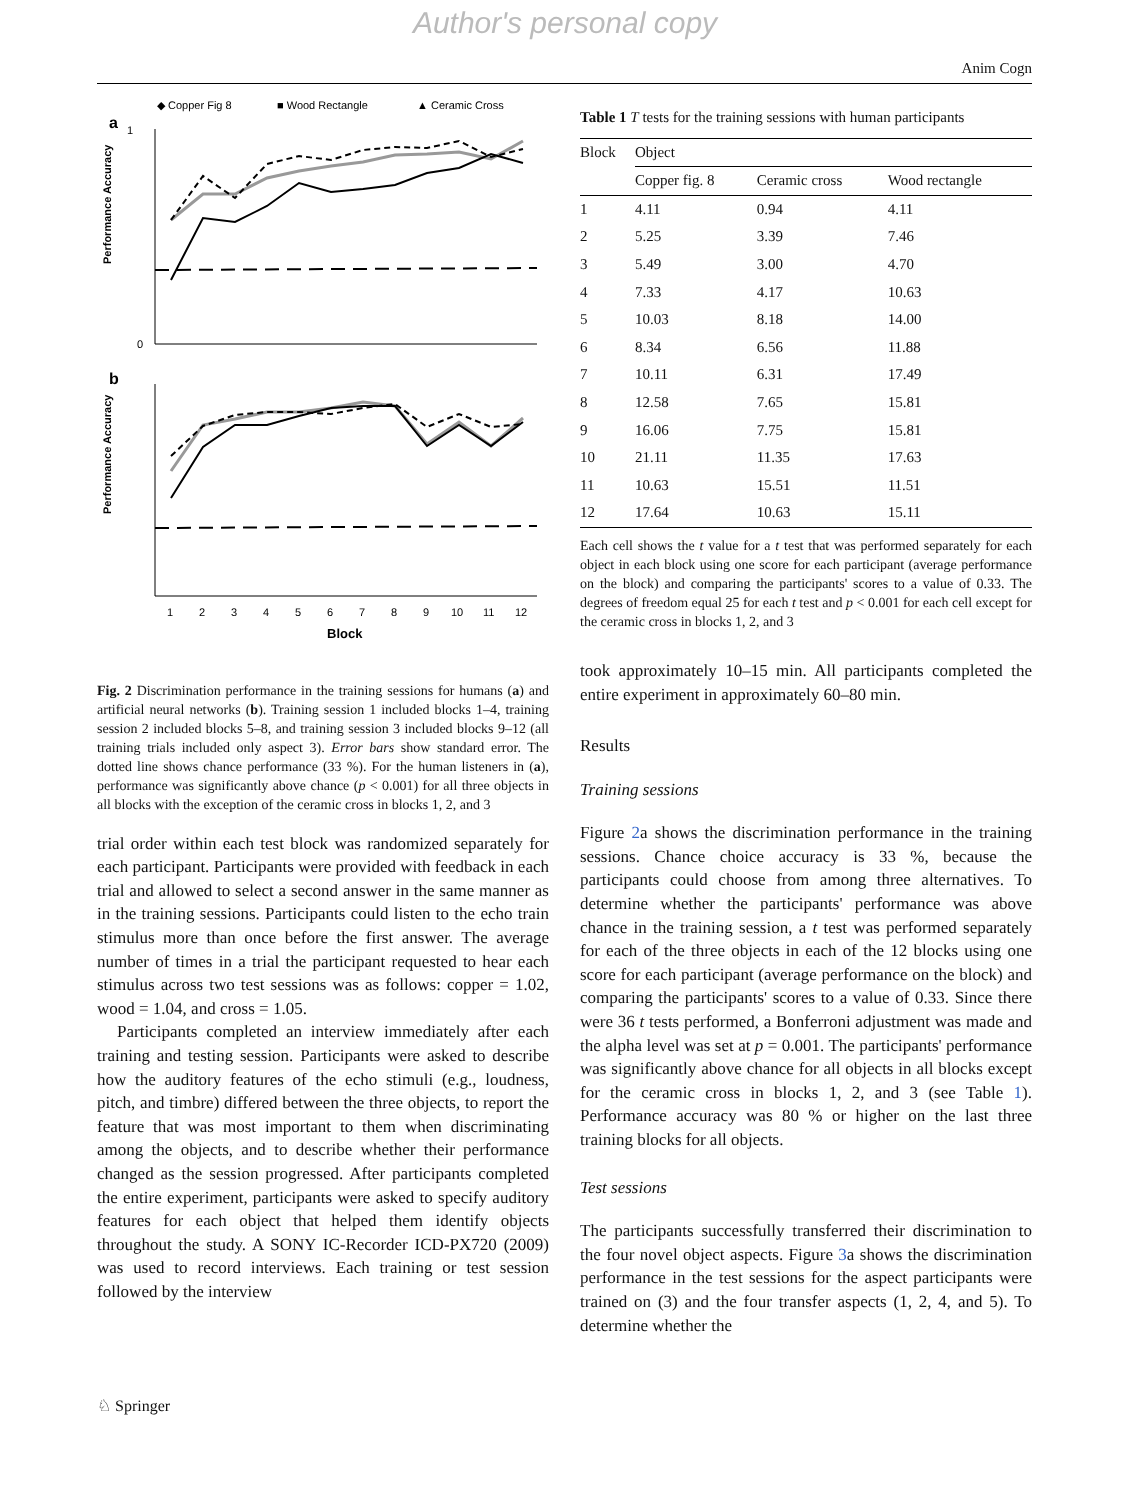Author's personal copy
Anim Cogn
◆ Copper Fig 8
■ Wood Rectangle
▲ Ceramic Cross
a
0
1
Performance Accuracy
b
Performance Accuracy
1
2
3
4
5
6
7
8
9
10
11
12
Block
Fig. 2 Discrimination performance in the training sessions for humans (a) and artificial neural networks (b). Training session 1 included blocks 1–4, training session 2 included blocks 5–8, and training session 3 included blocks 9–12 (all training trials included only aspect 3). Error bars show standard error. The dotted line shows chance performance (33 %). For the human listeners in (a), performance was significantly above chance (p < 0.001) for all three objects in all blocks with the exception of the ceramic cross in blocks 1, 2, and 3
trial order within each test block was randomized separately for each participant. Participants were provided with feedback in each trial and allowed to select a second answer in the same manner as in the training sessions. Participants could listen to the echo train stimulus more than once before the first answer. The average number of times in a trial the participant requested to hear each stimulus across two test sessions was as follows: copper = 1.02, wood = 1.04, and cross = 1.05.
Participants completed an interview immediately after each training and testing session. Participants were asked to describe how the auditory features of the echo stimuli (e.g., loudness, pitch, and timbre) differed between the three objects, to report the feature that was most important to them when discriminating among the objects, and to describe whether their performance changed as the session progressed. After participants completed the entire experiment, participants were asked to specify auditory features for each object that helped them identify objects throughout the study. A SONY IC-Recorder ICD-PX720 (2009) was used to record interviews. Each training or test session followed by the interview
Table 1 T tests for the training sessions with human participants
| Block | Object | | |
| --- | --- | --- | --- |
| | Copper fig. 8 | Ceramic cross | Wood rectangle |
| 1 | 4.11 | 0.94 | 4.11 |
| 2 | 5.25 | 3.39 | 7.46 |
| 3 | 5.49 | 3.00 | 4.70 |
| 4 | 7.33 | 4.17 | 10.63 |
| 5 | 10.03 | 8.18 | 14.00 |
| 6 | 8.34 | 6.56 | 11.88 |
| 7 | 10.11 | 6.31 | 17.49 |
| 8 | 12.58 | 7.65 | 15.81 |
| 9 | 16.06 | 7.75 | 15.81 |
| 10 | 21.11 | 11.35 | 17.63 |
| 11 | 10.63 | 15.51 | 11.51 |
| 12 | 17.64 | 10.63 | 15.11 |
Each cell shows the t value for a t test that was performed separately for each object in each block using one score for each participant (average performance on the block) and comparing the participants' scores to a value of 0.33. The degrees of freedom equal 25 for each t test and p < 0.001 for each cell except for the ceramic cross in blocks 1, 2, and 3
took approximately 10–15 min. All participants completed the entire experiment in approximately 60–80 min.
Results
Training sessions
Figure 2a shows the discrimination performance in the training sessions. Chance choice accuracy is 33 %, because the participants could choose from among three alternatives. To determine whether the participants' performance was above chance in the training session, a t test was performed separately for each of the three objects in each of the 12 blocks using one score for each participant (average performance on the block) and comparing the participants' scores to a value of 0.33. Since there were 36 t tests performed, a Bonferroni adjustment was made and the alpha level was set at p = 0.001. The participants' performance was significantly above chance for all objects in all blocks except for the ceramic cross in blocks 1, 2, and 3 (see Table 1). Performance accuracy was 80 % or higher on the last three training blocks for all objects.
Test sessions
The participants successfully transferred their discrimination to the four novel object aspects. Figure 3a shows the discrimination performance in the test sessions for the aspect participants were trained on (3) and the four transfer aspects (1, 2, 4, and 5). To determine whether the
♘ Springer